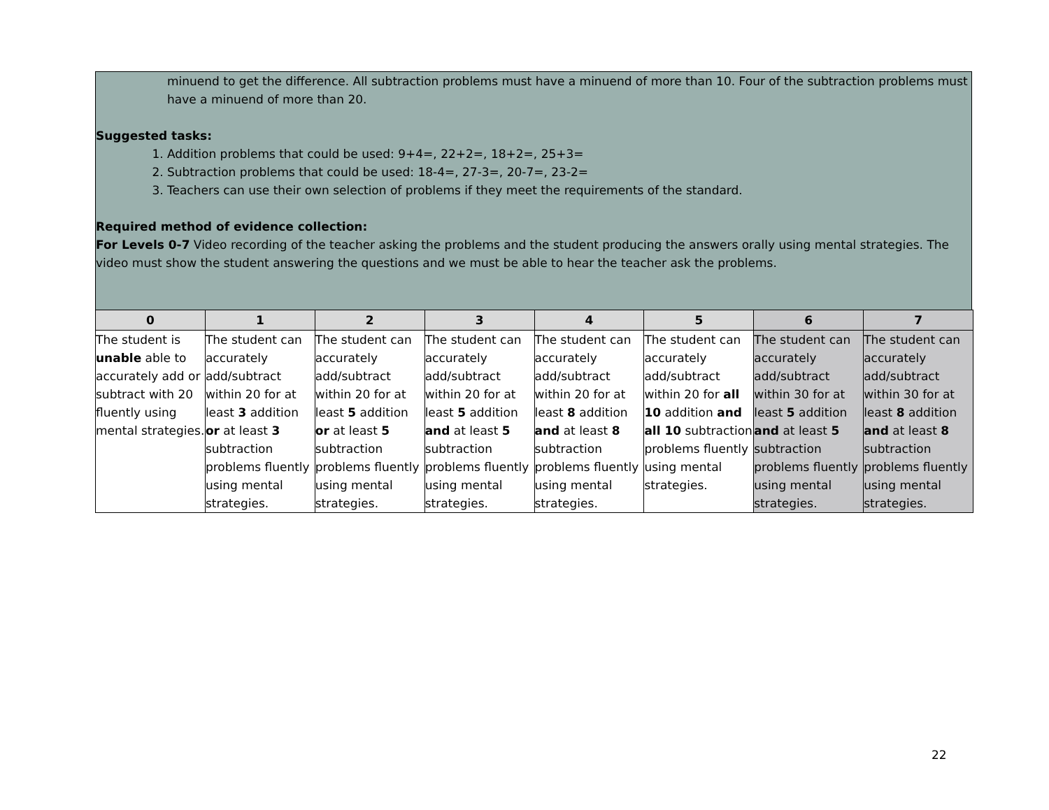minuend to get the difference. All subtraction problems must have a minuend of more than 10. Four of the subtraction problems must have a minuend of more than 20.
Suggested tasks:
1. Addition problems that could be used: 9+4=, 22+2=, 18+2=, 25+3=
2. Subtraction problems that could be used: 18-4=, 27-3=, 20-7=, 23-2=
3. Teachers can use their own selection of problems if they meet the requirements of the standard.
Required method of evidence collection:
For Levels 0-7 Video recording of the teacher asking the problems and the student producing the answers orally using mental strategies. The video must show the student answering the questions and we must be able to hear the teacher ask the problems.
| 0 | 1 | 2 | 3 | 4 | 5 | 6 | 7 |
| --- | --- | --- | --- | --- | --- | --- | --- |
| The student is unable able to accurately add or subtract with 20 fluently using mental strategies. | The student can accurately add/subtract within 20 for at least 3 addition or at least 3 subtraction problems fluently using mental strategies. | The student can accurately add/subtract within 20 for at least 5 addition or at least 5 subtraction problems fluently using mental strategies. | The student can accurately add/subtract within 20 for at least 5 addition and at least 5 subtraction problems fluently using mental strategies. | The student can accurately add/subtract within 20 for at least 8 addition and at least 8 subtraction problems fluently using mental strategies. | The student can accurately add/subtract within 20 for all 10 addition and all 10 subtraction problems fluently using mental strategies. | The student can accurately add/subtract within 30 for at least 5 addition and at least 5 subtraction problems fluently using mental strategies. | The student can accurately add/subtract within 30 for at least 8 addition and at least 8 subtraction problems fluently using mental strategies. |
22